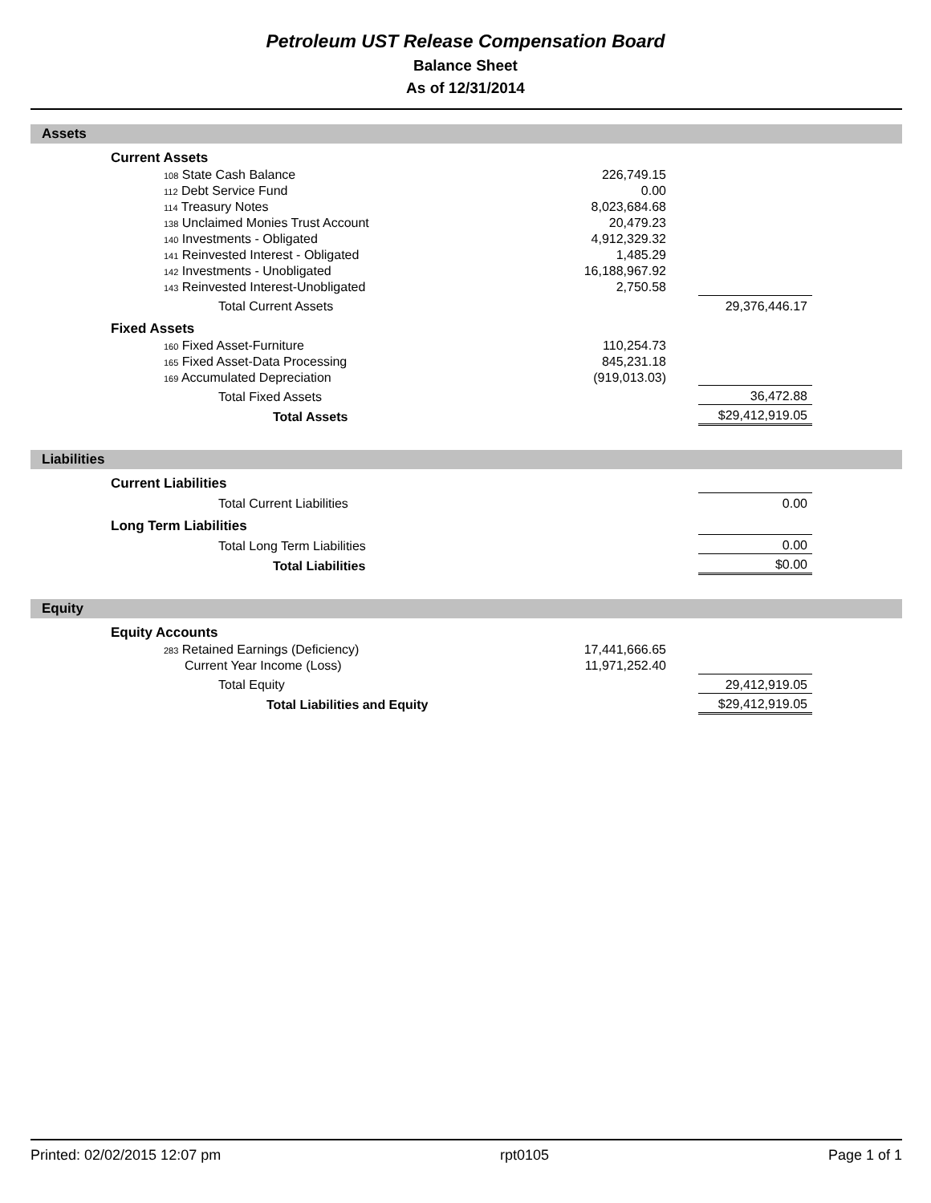Petroleum UST Release Compensation Board
Balance Sheet
As of 12/31/2014
Assets
| | Current Assets | | | | |
| | 108 State Cash Balance | 226,749.15 | | | |
| | 112 Debt Service Fund | 0.00 | | | |
| | 114 Treasury Notes | 8,023,684.68 | | | |
| | 138 Unclaimed Monies Trust Account | 20,479.23 | | | |
| | 140 Investments - Obligated | 4,912,329.32 | | | |
| | 141 Reinvested Interest - Obligated | 1,485.29 | | | |
| | 142 Investments - Unobligated | 16,188,967.92 | | | |
| | 143 Reinvested Interest-Unobligated | 2,750.58 | | | |
| | Total Current Assets | | | 29,376,446.17 | |
| | Fixed Assets | | | | |
| | 160 Fixed Asset-Furniture | 110,254.73 | | | |
| | 165 Fixed Asset-Data Processing | 845,231.18 | | | |
| | 169 Accumulated Depreciation | (919,013.03) | | | |
| | Total Fixed Assets | | | 36,472.88 | |
| | Total Assets | | | $29,412,919.05 | |
Liabilities
| | Current Liabilities | | | | |
| | Total Current Liabilities | | | 0.00 | |
| | Long Term Liabilities | | | | |
| | Total Long Term Liabilities | | | 0.00 | |
| | Total Liabilities | | | $0.00 | |
Equity
| | Equity Accounts | | | | |
| | 283 Retained Earnings (Deficiency) | 17,441,666.65 | | | |
| | Current Year Income (Loss) | 11,971,252.40 | | | |
| | Total Equity | | | 29,412,919.05 | |
| | Total Liabilities and Equity | | | $29,412,919.05 | |
Printed: 02/02/2015 12:07 pm rpt0105 Page 1 of 1